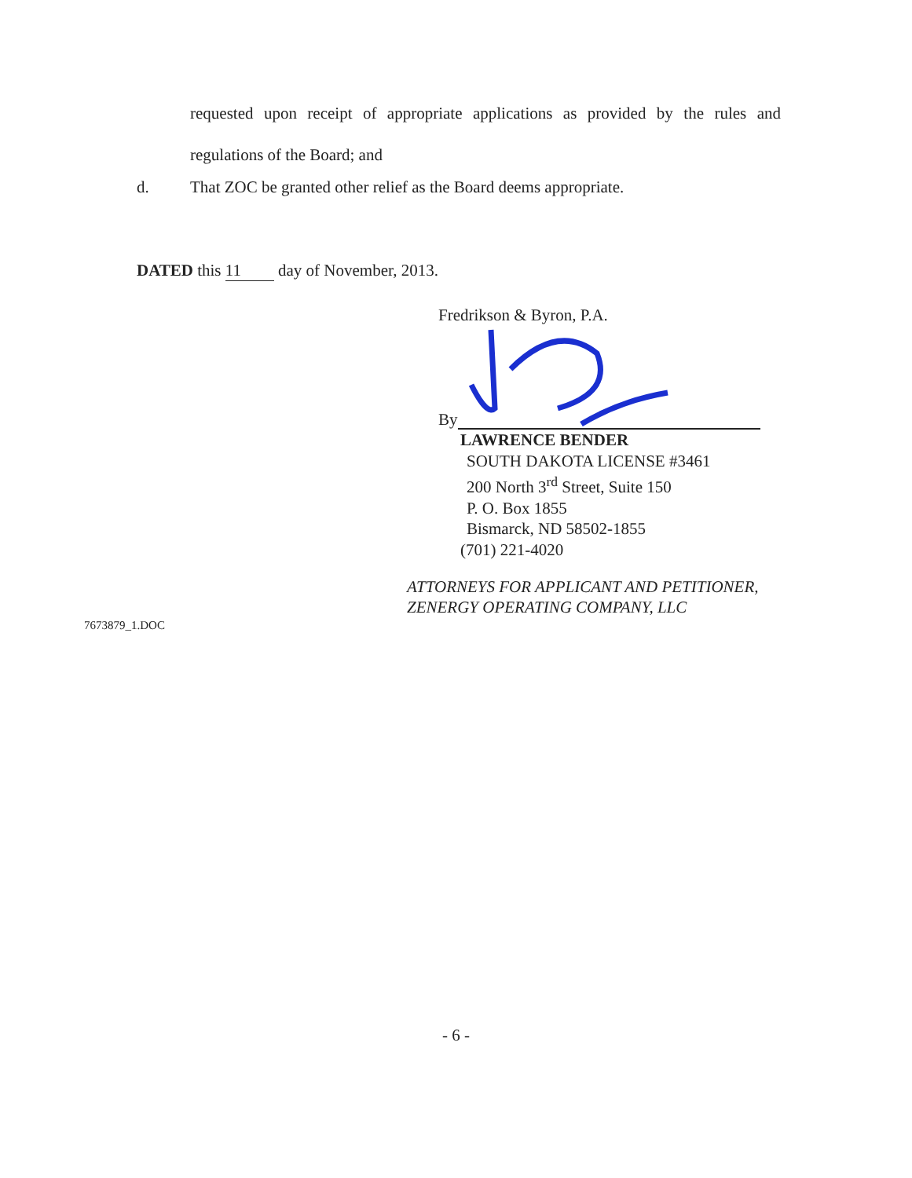requested upon receipt of appropriate applications as provided by the rules and regulations of the Board; and
d. That ZOC be granted other relief as the Board deems appropriate.
DATED this 11 day of November, 2013.
Fredrikson & Byron, P.A.
By
LAWRENCE BENDER
SOUTH DAKOTA LICENSE #3461
200 North 3<sup>rd</sup> Street, Suite 150
P. O. Box 1855
Bismarck, ND 58502-1855
(701) 221-4020
ATTORNEYS FOR APPLICANT AND PETITIONER,
ZENERGY OPERATING COMPANY, LLC
7673879_1.DOC
- 6 -